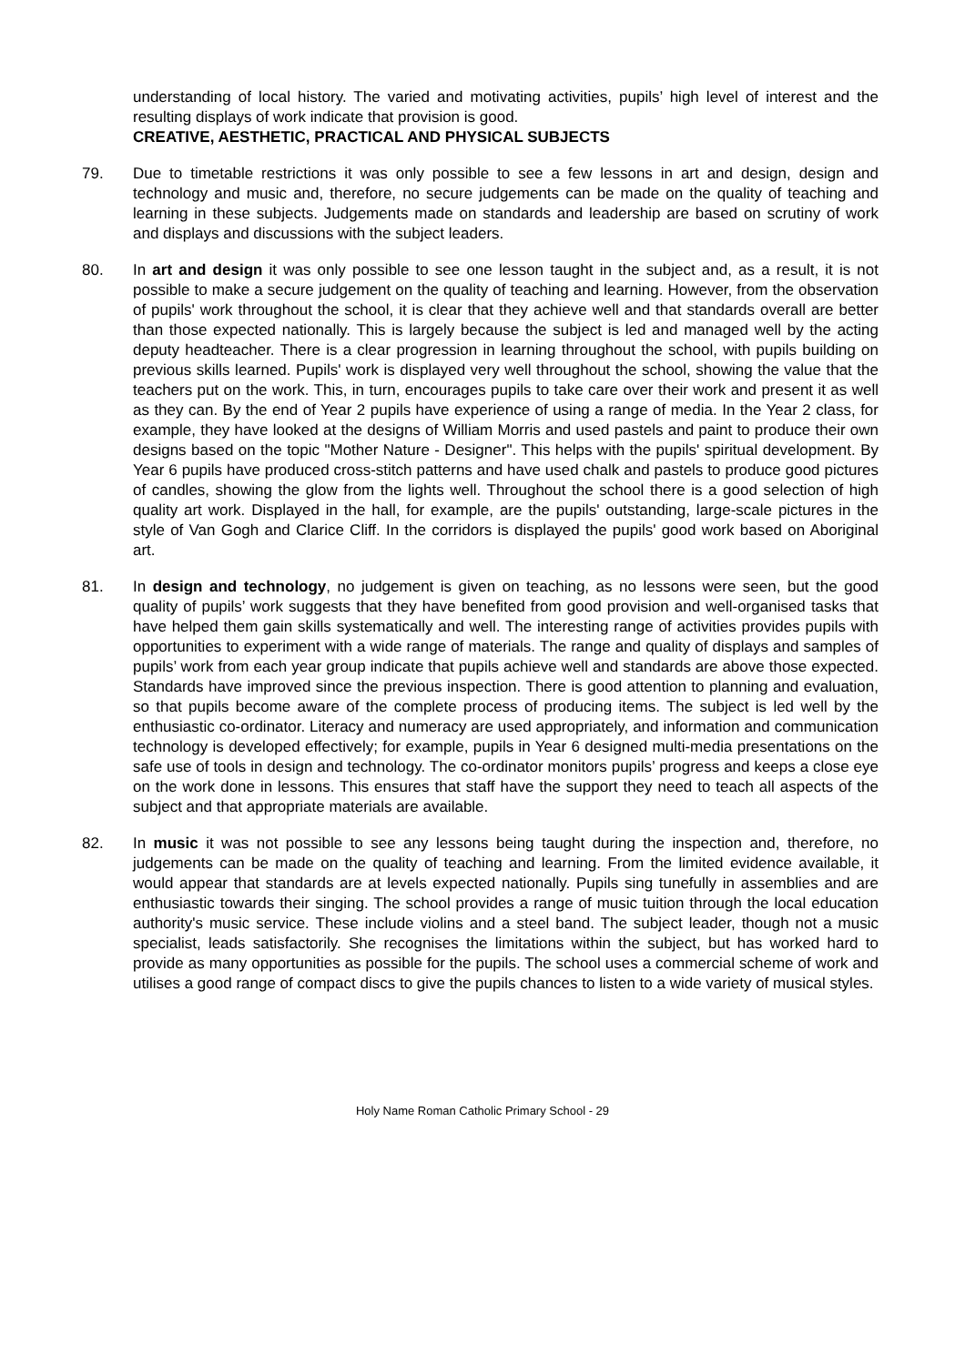understanding of local history. The varied and motivating activities, pupils’ high level of interest and the resulting displays of work indicate that provision is good.
CREATIVE, AESTHETIC, PRACTICAL AND PHYSICAL SUBJECTS
79. Due to timetable restrictions it was only possible to see a few lessons in art and design, design and technology and music and, therefore, no secure judgements can be made on the quality of teaching and learning in these subjects. Judgements made on standards and leadership are based on scrutiny of work and displays and discussions with the subject leaders.
80. In art and design it was only possible to see one lesson taught in the subject and, as a result, it is not possible to make a secure judgement on the quality of teaching and learning. However, from the observation of pupils' work throughout the school, it is clear that they achieve well and that standards overall are better than those expected nationally. This is largely because the subject is led and managed well by the acting deputy headteacher. There is a clear progression in learning throughout the school, with pupils building on previous skills learned. Pupils' work is displayed very well throughout the school, showing the value that the teachers put on the work. This, in turn, encourages pupils to take care over their work and present it as well as they can. By the end of Year 2 pupils have experience of using a range of media. In the Year 2 class, for example, they have looked at the designs of William Morris and used pastels and paint to produce their own designs based on the topic "Mother Nature - Designer". This helps with the pupils' spiritual development. By Year 6 pupils have produced cross-stitch patterns and have used chalk and pastels to produce good pictures of candles, showing the glow from the lights well. Throughout the school there is a good selection of high quality art work. Displayed in the hall, for example, are the pupils' outstanding, large-scale pictures in the style of Van Gogh and Clarice Cliff. In the corridors is displayed the pupils' good work based on Aboriginal art.
81. In design and technology, no judgement is given on teaching, as no lessons were seen, but the good quality of pupils’ work suggests that they have benefited from good provision and well-organised tasks that have helped them gain skills systematically and well. The interesting range of activities provides pupils with opportunities to experiment with a wide range of materials. The range and quality of displays and samples of pupils’ work from each year group indicate that pupils achieve well and standards are above those expected. Standards have improved since the previous inspection. There is good attention to planning and evaluation, so that pupils become aware of the complete process of producing items. The subject is led well by the enthusiastic co-ordinator. Literacy and numeracy are used appropriately, and information and communication technology is developed effectively; for example, pupils in Year 6 designed multi-media presentations on the safe use of tools in design and technology. The co-ordinator monitors pupils’ progress and keeps a close eye on the work done in lessons. This ensures that staff have the support they need to teach all aspects of the subject and that appropriate materials are available.
82. In music it was not possible to see any lessons being taught during the inspection and, therefore, no judgements can be made on the quality of teaching and learning. From the limited evidence available, it would appear that standards are at levels expected nationally. Pupils sing tunefully in assemblies and are enthusiastic towards their singing. The school provides a range of music tuition through the local education authority's music service. These include violins and a steel band. The subject leader, though not a music specialist, leads satisfactorily. She recognises the limitations within the subject, but has worked hard to provide as many opportunities as possible for the pupils. The school uses a commercial scheme of work and utilises a good range of compact discs to give the pupils chances to listen to a wide variety of musical styles.
Holy Name Roman Catholic Primary School - 29